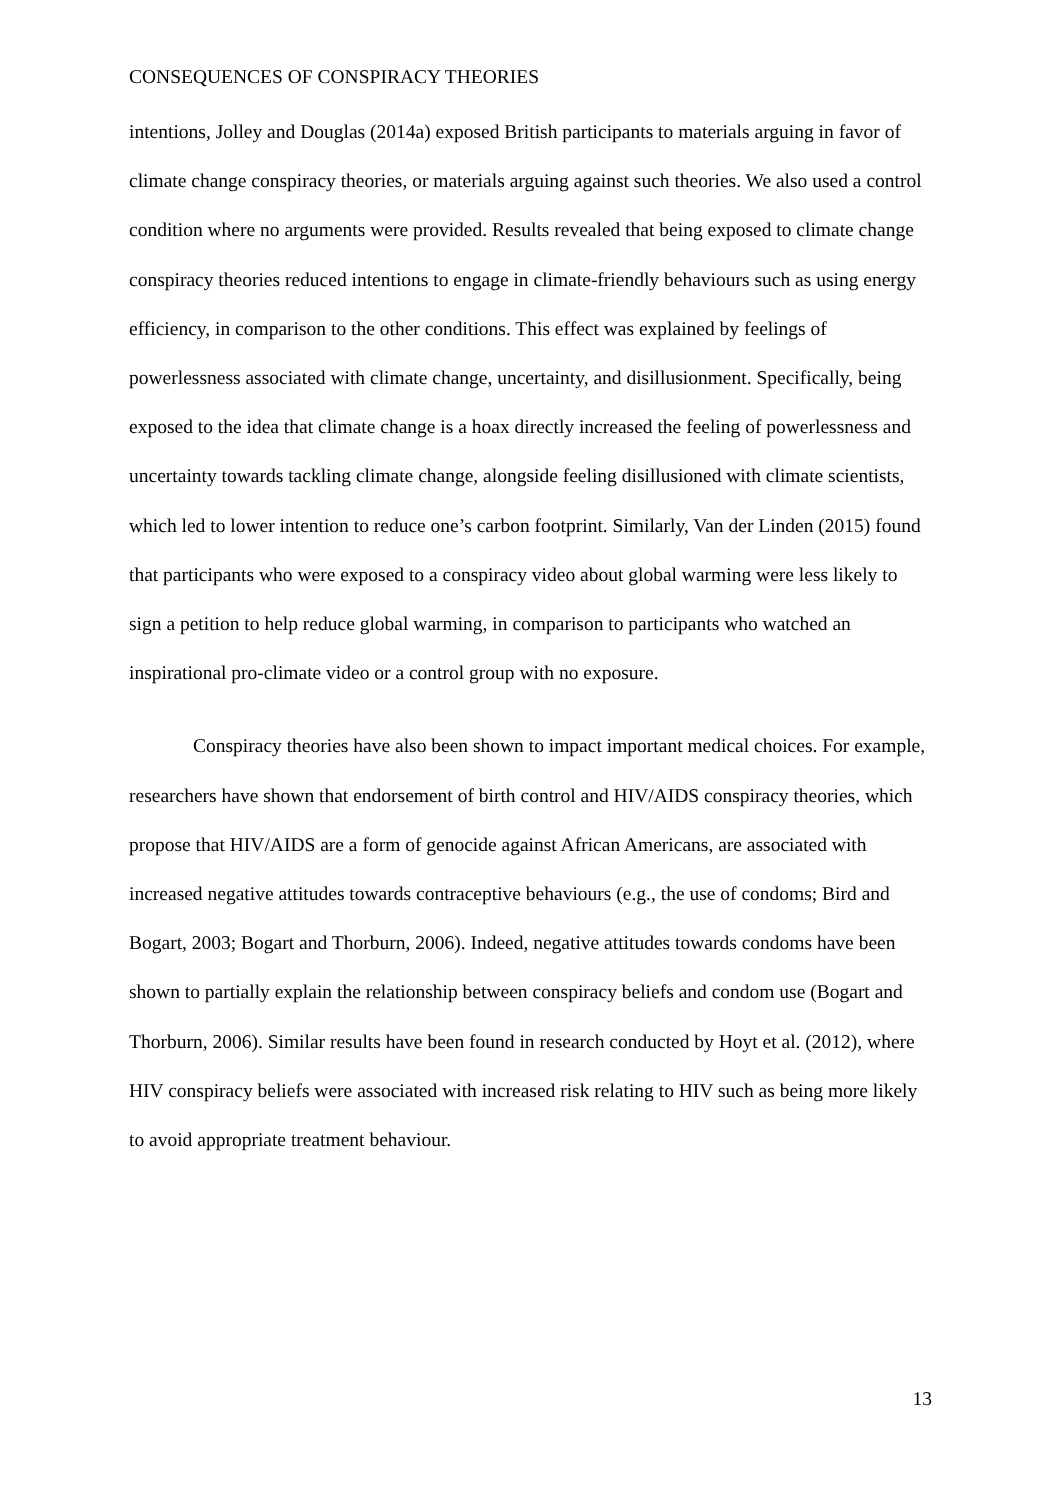CONSEQUENCES OF CONSPIRACY THEORIES
intentions, Jolley and Douglas (2014a) exposed British participants to materials arguing in favor of climate change conspiracy theories, or materials arguing against such theories. We also used a control condition where no arguments were provided. Results revealed that being exposed to climate change conspiracy theories reduced intentions to engage in climate-friendly behaviours such as using energy efficiency, in comparison to the other conditions. This effect was explained by feelings of powerlessness associated with climate change, uncertainty, and disillusionment. Specifically, being exposed to the idea that climate change is a hoax directly increased the feeling of powerlessness and uncertainty towards tackling climate change, alongside feeling disillusioned with climate scientists, which led to lower intention to reduce one’s carbon footprint. Similarly, Van der Linden (2015) found that participants who were exposed to a conspiracy video about global warming were less likely to sign a petition to help reduce global warming, in comparison to participants who watched an inspirational pro-climate video or a control group with no exposure.
Conspiracy theories have also been shown to impact important medical choices. For example, researchers have shown that endorsement of birth control and HIV/AIDS conspiracy theories, which propose that HIV/AIDS are a form of genocide against African Americans, are associated with increased negative attitudes towards contraceptive behaviours (e.g., the use of condoms; Bird and Bogart, 2003; Bogart and Thorburn, 2006). Indeed, negative attitudes towards condoms have been shown to partially explain the relationship between conspiracy beliefs and condom use (Bogart and Thorburn, 2006). Similar results have been found in research conducted by Hoyt et al. (2012), where HIV conspiracy beliefs were associated with increased risk relating to HIV such as being more likely to avoid appropriate treatment behaviour.
13